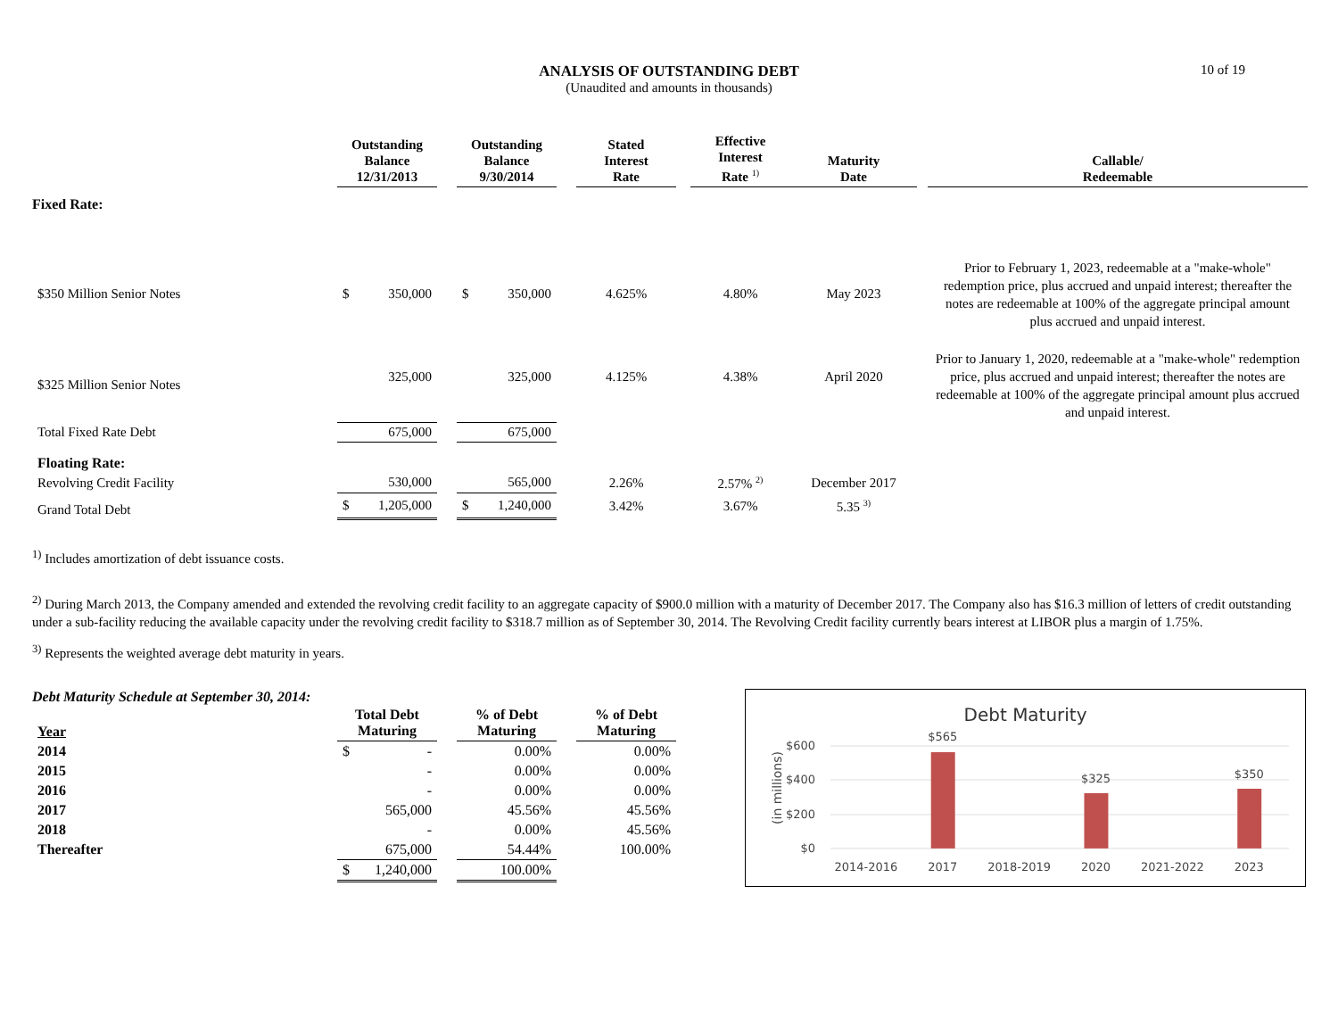10 of 19
ANALYSIS OF OUTSTANDING DEBT
(Unaudited and amounts in thousands)
| | Outstanding Balance 12/31/2013 | | Outstanding Balance 9/30/2014 | | Stated Interest Rate | | Effective Interest Rate <sup>1)</sup> | Maturity Date | | Callable/ Redeemable |
| --- | --- | --- | --- | --- | --- | --- | --- | --- | --- | --- |
| Fixed Rate: | | | | | | | | | | |
| $350 Million Senior Notes | $ 350,000 | | $ 350,000 | | 4.625% | | 4.80% | May 2023 | | Prior to February 1, 2023, redeemable at a "make-whole" redemption price, plus accrued and unpaid interest; thereafter the notes are redeemable at 100% of the aggregate principal amount plus accrued and unpaid interest. |
| $325 Million Senior Notes | 325,000 | | 325,000 | | 4.125% | | 4.38% | April 2020 | | Prior to January 1, 2020, redeemable at a "make-whole" redemption price, plus accrued and unpaid interest; thereafter the notes are redeemable at 100% of the aggregate principal amount plus accrued and unpaid interest. |
| Total Fixed Rate Debt | 675,000 | | 675,000 | | | | | | | |
| Floating Rate: | | | | | | | | | | |
| Revolving Credit Facility | 530,000 | | 565,000 | | 2.26% | | 2.57% <sup>2)</sup> | December 2017 | | |
| Grand Total Debt | $ 1,205,000 | | $ 1,240,000 | | 3.42% | | 3.67% | 5.35 <sup>3)</sup> | | |
<sup>1)</sup> Includes amortization of debt issuance costs.
<sup>2)</sup> During March 2013, the Company amended and extended the revolving credit facility to an aggregate capacity of $900.0 million with a maturity of December 2017. The Company also has $16.3 million of letters of credit outstanding under a sub-facility reducing the available capacity under the revolving credit facility to $318.7 million as of September 30, 2014. The Revolving Credit facility currently bears interest at LIBOR plus a margin of 1.75%.
<sup>3)</sup> Represents the weighted average debt maturity in years.
Debt Maturity Schedule at September 30, 2014:
| Year | Total Debt Maturing | | % of Debt Maturing | | % of Debt Maturing |
| --- | --- | --- | --- | --- | --- |
| 2014 | $ - | | 0.00% | | 0.00% |
| 2015 | - | | 0.00% | | 0.00% |
| 2016 | - | | 0.00% | | 0.00% |
| 2017 | 565,000 | | 45.56% | | 45.56% |
| 2018 | - | | 0.00% | | 45.56% |
| Thereafter | 675,000 | | 54.44% | | 100.00% |
| | $ 1,240,000 | | 100.00% | | |
Debt Maturity
$600
$400
$200
$0
(in millions)
$565
$325
$350
2014-2016
2017
2018-2019
2020
2021-2022
2023